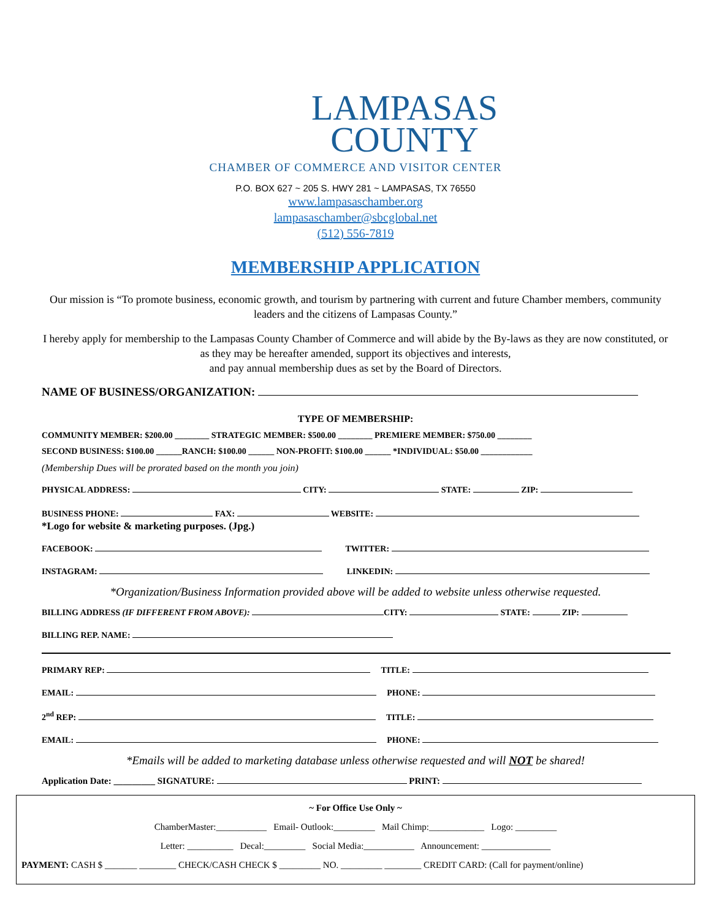LAMPASAS
COUNTY
CHAMBER OF COMMERCE AND VISITOR CENTER
P.O. BOX 627 ~ 205 S. HWY 281 ~ LAMPASAS, TX 76550
www.lampasaschamber.org
lampasaschamber@sbcglobal.net
(512) 556-7819
MEMBERSHIP APPLICATION
Our mission is “To promote business, economic growth, and tourism by partnering with current and future Chamber members, community leaders and the citizens of Lampasas County.”
I hereby apply for membership to the Lampasas County Chamber of Commerce and will abide by the By-laws as they are now constituted, or as they may be hereafter amended, support its objectives and interests,
and pay annual membership dues as set by the Board of Directors.
NAME OF BUSINESS/ORGANIZATION:
TYPE OF MEMBERSHIP:
COMMUNITY MEMBER: $200.00 ________ STRATEGIC MEMBER: $500.00 ________ PREMIERE MEMBER: $750.00 ________
SECOND BUSINESS: $100.00 ______RANCH: $100.00 ______ NON-PROFIT: $100.00 ______ *INDIVIDUAL: $50.00 ____________
(Membership Dues will be prorated based on the month you join)
PHYSICAL ADDRESS: CITY: STATE: ZIP:
BUSINESS PHONE: FAX: WEBSITE:
*Logo for website & marketing purposes. (Jpg.)
FACEBOOK: TWITTER:
INSTAGRAM: LINKEDIN:
*Organization/Business Information provided above will be added to website unless otherwise requested.
BILLING ADDRESS (IF DIFFERENT FROM ABOVE): CITY: STATE: ZIP:
BILLING REP. NAME:
PRIMARY REP: TITLE:
EMAIL: PHONE:
2<sup>nd</sup> REP: TITLE:
EMAIL: PHONE:
*Emails will be added to marketing database unless otherwise requested and will NOT be shared!
Application Date: _________ SIGNATURE: PRINT:
~ For Office Use Only ~
ChamberMaster:___________ Email- Outlook:_________ Mail Chimp:____________ Logo: _________
Letter: __________ Decal:_________ Social Media:___________ Announcement: _______________
PAYMENT: CASH $ _______ ________ CHECK/CASH CHECK $ _________ NO. _________ ________ CREDIT CARD: (Call for payment/online)